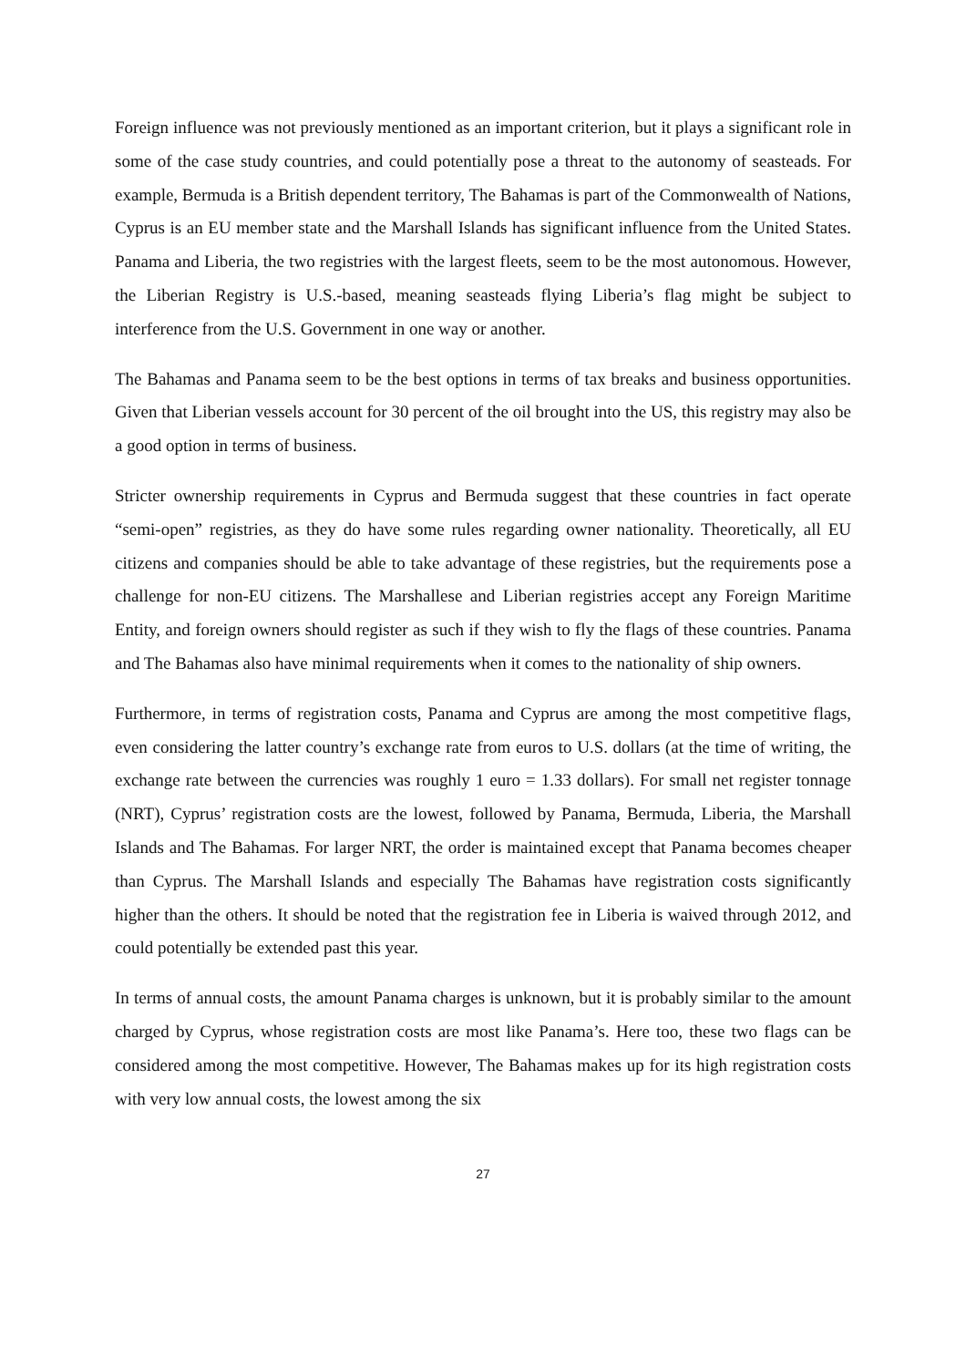Foreign influence was not previously mentioned as an important criterion, but it plays a significant role in some of the case study countries, and could potentially pose a threat to the autonomy of seasteads. For example, Bermuda is a British dependent territory, The Bahamas is part of the Commonwealth of Nations, Cyprus is an EU member state and the Marshall Islands has significant influence from the United States. Panama and Liberia, the two registries with the largest fleets, seem to be the most autonomous. However, the Liberian Registry is U.S.-based, meaning seasteads flying Liberia’s flag might be subject to interference from the U.S. Government in one way or another.
The Bahamas and Panama seem to be the best options in terms of tax breaks and business opportunities. Given that Liberian vessels account for 30 percent of the oil brought into the US, this registry may also be a good option in terms of business.
Stricter ownership requirements in Cyprus and Bermuda suggest that these countries in fact operate “semi-open” registries, as they do have some rules regarding owner nationality. Theoretically, all EU citizens and companies should be able to take advantage of these registries, but the requirements pose a challenge for non-EU citizens. The Marshallese and Liberian registries accept any Foreign Maritime Entity, and foreign owners should register as such if they wish to fly the flags of these countries. Panama and The Bahamas also have minimal requirements when it comes to the nationality of ship owners.
Furthermore, in terms of registration costs, Panama and Cyprus are among the most competitive flags, even considering the latter country’s exchange rate from euros to U.S. dollars (at the time of writing, the exchange rate between the currencies was roughly 1 euro = 1.33 dollars). For small net register tonnage (NRT), Cyprus’ registration costs are the lowest, followed by Panama, Bermuda, Liberia, the Marshall Islands and The Bahamas. For larger NRT, the order is maintained except that Panama becomes cheaper than Cyprus. The Marshall Islands and especially The Bahamas have registration costs significantly higher than the others. It should be noted that the registration fee in Liberia is waived through 2012, and could potentially be extended past this year.
In terms of annual costs, the amount Panama charges is unknown, but it is probably similar to the amount charged by Cyprus, whose registration costs are most like Panama’s. Here too, these two flags can be considered among the most competitive. However, The Bahamas makes up for its high registration costs with very low annual costs, the lowest among the six
27